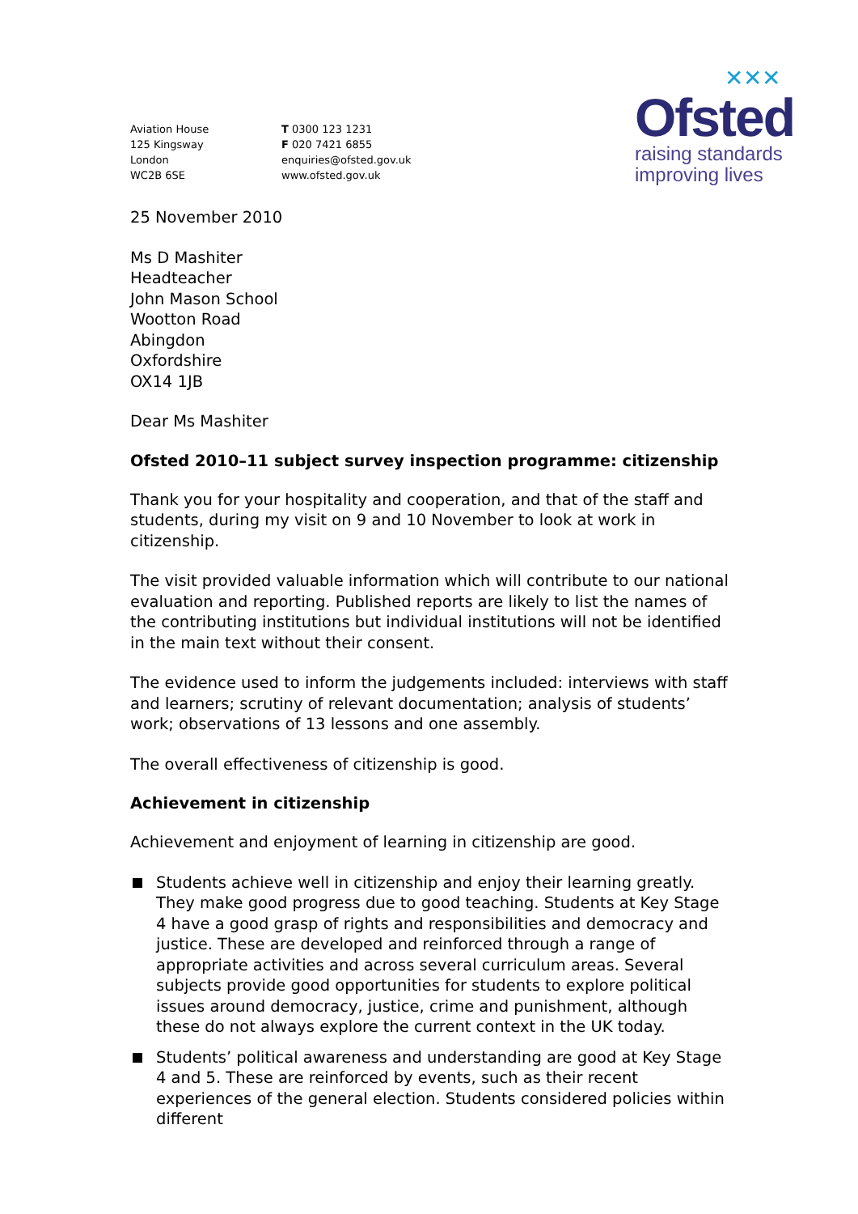✕✕✕
Ofsted
raising standards
improving lives
Aviation House
125 Kingsway
London
WC2B 6SE
T 0300 123 1231
F 020 7421 6855
enquiries@ofsted.gov.uk
www.ofsted.gov.uk
25 November 2010
Ms D Mashiter
Headteacher
John Mason School
Wootton Road
Abingdon
Oxfordshire
OX14 1JB
Dear Ms Mashiter
Ofsted 2010–11 subject survey inspection programme: citizenship
Thank you for your hospitality and cooperation, and that of the staff and students, during my visit on 9 and 10 November to look at work in citizenship.
The visit provided valuable information which will contribute to our national evaluation and reporting. Published reports are likely to list the names of the contributing institutions but individual institutions will not be identified in the main text without their consent.
The evidence used to inform the judgements included: interviews with staff and learners; scrutiny of relevant documentation; analysis of students’ work; observations of 13 lessons and one assembly.
The overall effectiveness of citizenship is good.
Achievement in citizenship
Achievement and enjoyment of learning in citizenship are good.
Students achieve well in citizenship and enjoy their learning greatly. They make good progress due to good teaching. Students at Key Stage 4 have a good grasp of rights and responsibilities and democracy and justice. These are developed and reinforced through a range of appropriate activities and across several curriculum areas. Several subjects provide good opportunities for students to explore political issues around democracy, justice, crime and punishment, although these do not always explore the current context in the UK today.
Students’ political awareness and understanding are good at Key Stage 4 and 5. These are reinforced by events, such as their recent experiences of the general election. Students considered policies within different